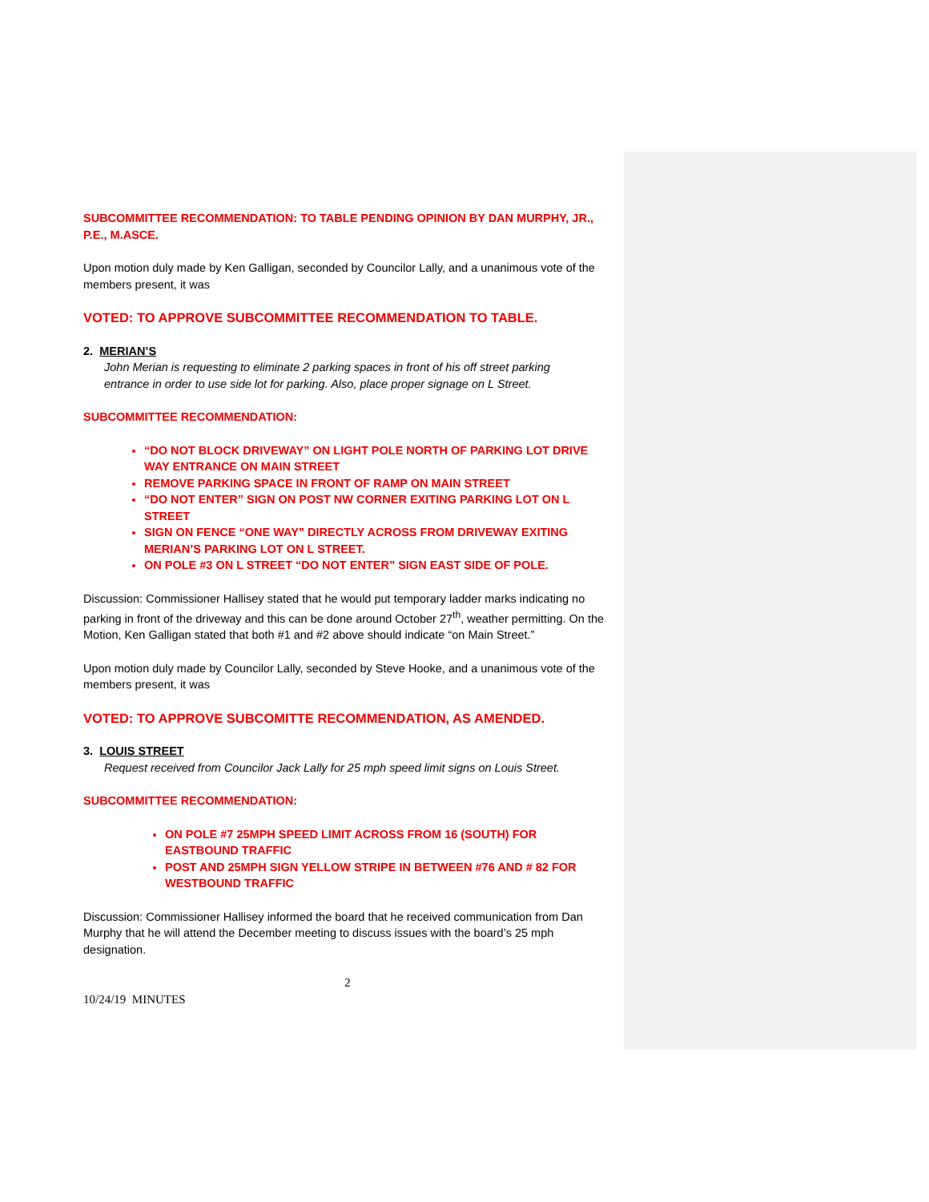SUBCOMMITTEE RECOMMENDATION: TO TABLE PENDING OPINION BY DAN MURPHY, JR., P.E., M.ASCE.
Upon motion duly made by Ken Galligan, seconded by Councilor Lally, and a unanimous vote of the members present, it was
VOTED: TO APPROVE SUBCOMMITTEE RECOMMENDATION TO TABLE.
2. MERIAN’S
John Merian is requesting to eliminate 2 parking spaces in front of his off street parking
entrance in order to use side lot for parking. Also, place proper signage on L Street.
SUBCOMMITTEE RECOMMENDATION:
“DO NOT BLOCK DRIVEWAY” ON LIGHT POLE NORTH OF PARKING LOT DRIVE WAY ENTRANCE ON MAIN STREET
REMOVE PARKING SPACE IN FRONT OF RAMP ON MAIN STREET
“DO NOT ENTER” SIGN ON POST NW CORNER EXITING PARKING LOT ON L STREET
SIGN ON FENCE “ONE WAY” DIRECTLY ACROSS FROM DRIVEWAY EXITING MERIAN’S PARKING LOT ON L STREET.
ON POLE #3 ON L STREET “DO NOT ENTER” SIGN EAST SIDE OF POLE.
Discussion: Commissioner Hallisey stated that he would put temporary ladder marks indicating no parking in front of the driveway and this can be done around October 27<sup>th</sup>, weather permitting. On the Motion, Ken Galligan stated that both #1 and #2 above should indicate “on Main Street.”
Upon motion duly made by Councilor Lally, seconded by Steve Hooke, and a unanimous vote of the members present, it was
VOTED: TO APPROVE SUBCOMITTE RECOMMENDATION, AS AMENDED.
3. LOUIS STREET
Request received from Councilor Jack Lally for 25 mph speed limit signs on Louis Street.
SUBCOMMITTEE RECOMMENDATION:
ON POLE #7 25MPH SPEED LIMIT ACROSS FROM 16 (SOUTH) FOR EASTBOUND TRAFFIC
POST AND 25MPH SIGN YELLOW STRIPE IN BETWEEN #76 AND # 82 FOR WESTBOUND TRAFFIC
Discussion: Commissioner Hallisey informed the board that he received communication from Dan Murphy that he will attend the December meeting to discuss issues with the board’s 25 mph designation.
2
10/24/19 MINUTES